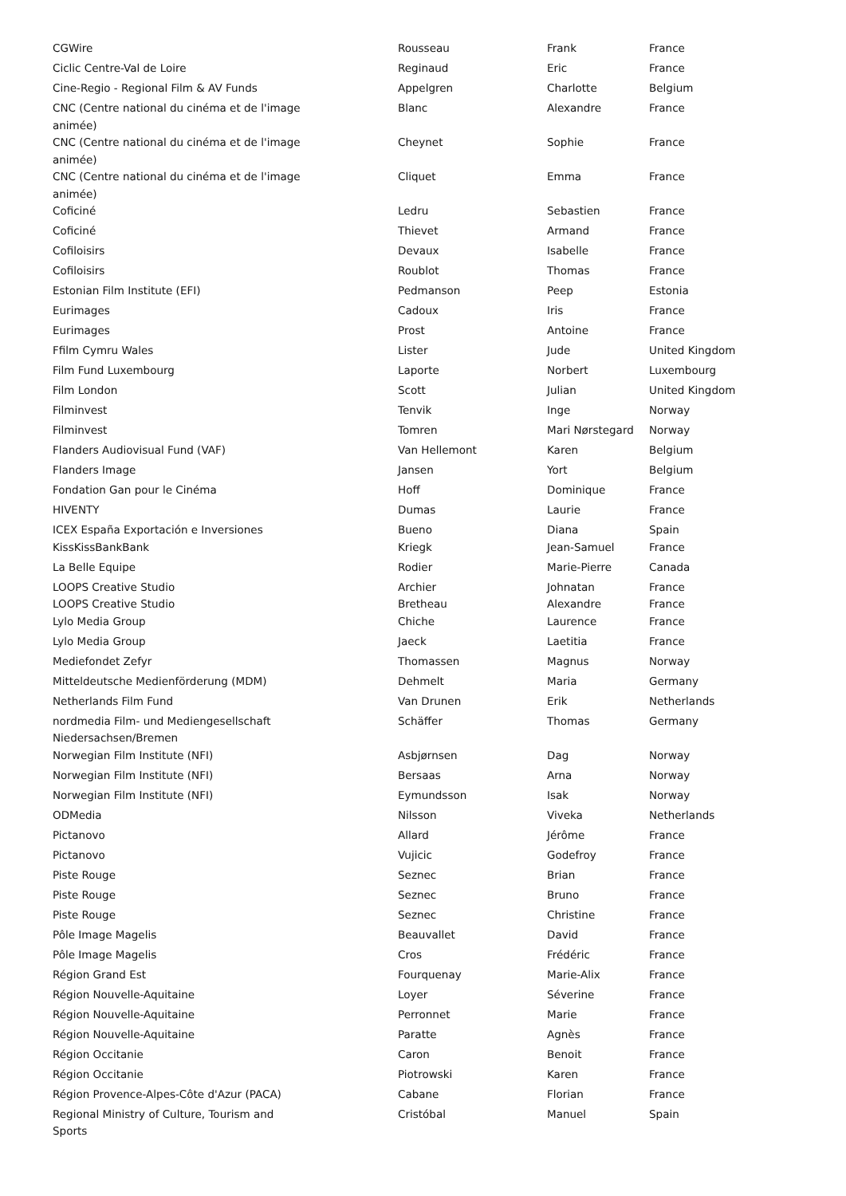| CGWire | Rousseau | Frank | France |
| Ciclic Centre-Val de Loire | Reginaud | Eric | France |
| Cine-Regio - Regional Film & AV Funds | Appelgren | Charlotte | Belgium |
| CNC (Centre national du cinéma et de l'image animée) | Blanc | Alexandre | France |
| CNC (Centre national du cinéma et de l'image animée) | Cheynet | Sophie | France |
| CNC (Centre national du cinéma et de l'image animée) | Cliquet | Emma | France |
| Coficiné | Ledru | Sebastien | France |
| Coficiné | Thievet | Armand | France |
| Cofiloisirs | Devaux | Isabelle | France |
| Cofiloisirs | Roublot | Thomas | France |
| Estonian Film Institute (EFI) | Pedmanson | Peep | Estonia |
| Eurimages | Cadoux | Iris | France |
| Eurimages | Prost | Antoine | France |
| Ffilm Cymru Wales | Lister | Jude | United Kingdom |
| Film Fund Luxembourg | Laporte | Norbert | Luxembourg |
| Film London | Scott | Julian | United Kingdom |
| Filminvest | Tenvik | Inge | Norway |
| Filminvest | Tomren | Mari Nørstegard | Norway |
| Flanders Audiovisual Fund (VAF) | Van Hellemont | Karen | Belgium |
| Flanders Image | Jansen | Yort | Belgium |
| Fondation Gan pour le Cinéma | Hoff | Dominique | France |
| HIVENTY | Dumas | Laurie | France |
| ICEX España Exportación e Inversiones | Bueno | Diana | Spain |
| KissKissBankBank | Kriegk | Jean-Samuel | France |
| La Belle Equipe | Rodier | Marie-Pierre | Canada |
| LOOPS Creative Studio | Archier | Johnatan | France |
| LOOPS Creative Studio | Bretheau | Alexandre | France |
| Lylo Media Group | Chiche | Laurence | France |
| Lylo Media Group | Jaeck | Laetitia | France |
| Mediefondet Zefyr | Thomassen | Magnus | Norway |
| Mitteldeutsche Medienförderung (MDM) | Dehmelt | Maria | Germany |
| Netherlands Film Fund | Van Drunen | Erik | Netherlands |
| nordmedia Film- und Mediengesellschaft Niedersachsen/Bremen | Schäffer | Thomas | Germany |
| Norwegian Film Institute (NFI) | Asbjørnsen | Dag | Norway |
| Norwegian Film Institute (NFI) | Bersaas | Arna | Norway |
| Norwegian Film Institute (NFI) | Eymundsson | Isak | Norway |
| ODMedia | Nilsson | Viveka | Netherlands |
| Pictanovo | Allard | Jérôme | France |
| Pictanovo | Vujicic | Godefroy | France |
| Piste Rouge | Seznec | Brian | France |
| Piste Rouge | Seznec | Bruno | France |
| Piste Rouge | Seznec | Christine | France |
| Pôle Image Magelis | Beauvallet | David | France |
| Pôle Image Magelis | Cros | Frédéric | France |
| Région Grand Est | Fourquenay | Marie-Alix | France |
| Région Nouvelle-Aquitaine | Loyer | Séverine | France |
| Région Nouvelle-Aquitaine | Perronnet | Marie | France |
| Région Nouvelle-Aquitaine | Paratte | Agnès | France |
| Région Occitanie | Caron | Benoit | France |
| Région Occitanie | Piotrowski | Karen | France |
| Région Provence-Alpes-Côte d'Azur (PACA) | Cabane | Florian | France |
| Regional Ministry of Culture, Tourism and Sports | Cristóbal | Manuel | Spain |